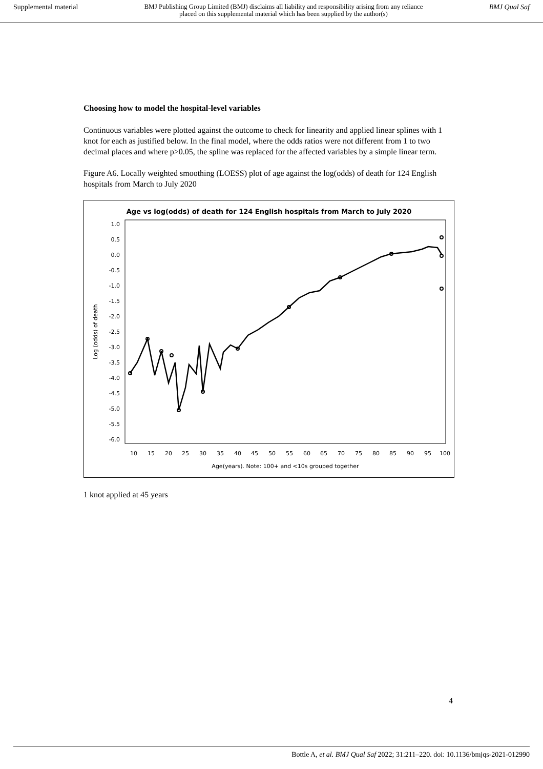Supplemental material BMJ Publishing Group Limited (BMJ) disclaims all liability and responsibility arising from any reliance
placed on this supplemental material which has been supplied by the author(s) BMJ Qual Saf
Choosing how to model the hospital-level variables
Continuous variables were plotted against the outcome to check for linearity and applied linear splines with 1 knot for each as justified below. In the final model, where the odds ratios were not different from 1 to two decimal places and where p>0.05, the spline was replaced for the affected variables by a simple linear term.
Figure A6. Locally weighted smoothing (LOESS) plot of age against the log(odds) of death for 124 English hospitals from March to July 2020
Age vs log(odds) of death for 124 English hospitals from March to July 2020
1.0
0.5
0.0
-0.5
-1.0
-1.5
-2.0
-2.5
-3.0
-3.5
-4.0
-4.5
-5.0
-5.5
-6.0
10
15
20
25
30
35
40
45
50
55
60
65
70
75
80
85
90
95
100
Age(years). Note: 100+ and <10s grouped together
Log (odds) of death
1 knot applied at 45 years
4
Bottle A, et al. BMJ Qual Saf 2022; 31:211–220. doi: 10.1136/bmjqs-2021-012990